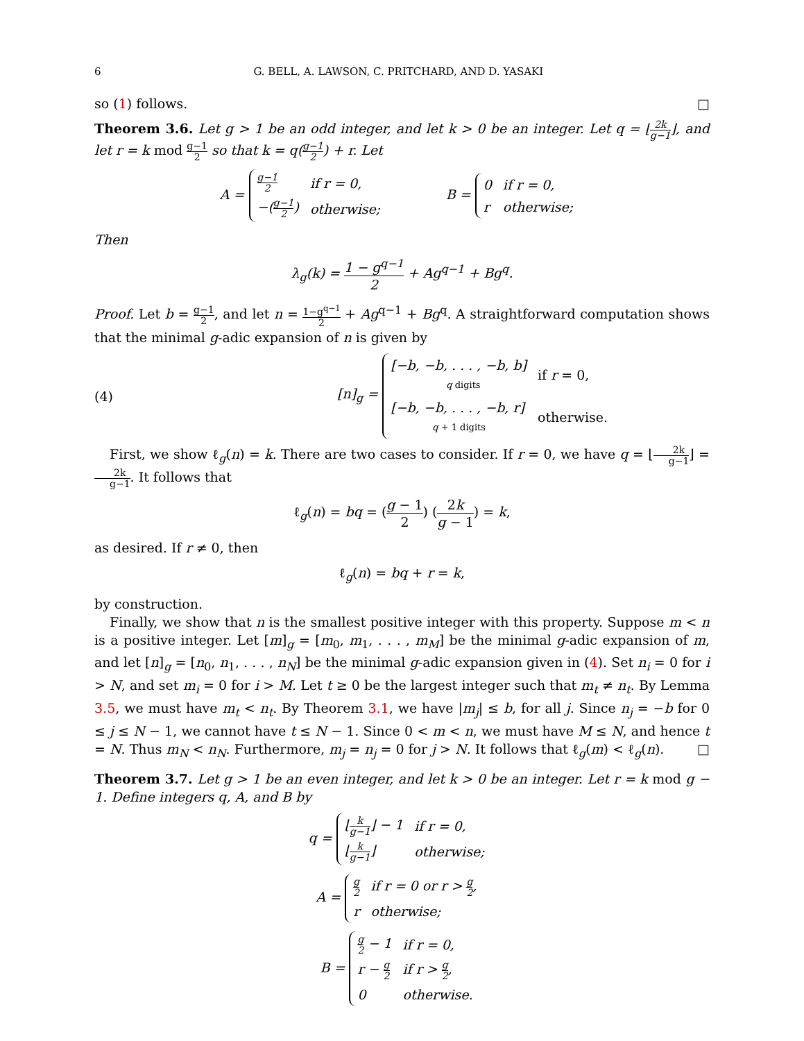6 G. BELL, A. LAWSON, C. PRITCHARD, AND D. YASAKI
so (1) follows. □
Theorem 3.6. Let g > 1 be an odd integer, and let k > 0 be an integer. Let q = ⌊2k g−1⌋, and let r = k mod g−1 2 so that k = q(g−1 2) + r. Let
A =
| g−1 2 | if r = 0, |
| −( g−1 2 ) | otherwise; |
B =
| 0 | if r = 0, |
| r | otherwise; |
Then
λ<sub>g</sub>(k) = 1 − g<sup>q−1</sup> 2 + Ag<sup>q−1</sup> + Bg<sup>q</sup>.
Proof. Let b = g−1 2, and let n = 1−g<sup>q−1</sup> 2 + Ag<sup>q−1</sup> + Bg<sup>q</sup>. A straightforward computation shows that the minimal g-adic expansion of n is given by
(4) [n]<sub>g</sub> =
| [−b, −b, . . . , −b, b] q digits | if r = 0, |
| [−b, −b, . . . , −b, r] q + 1 digits | otherwise. |
First, we show ℓ<sub>g</sub>(n) = k. There are two cases to consider. If r = 0, we have q = ⌊2k g−1⌋ = 2k g−1. It follows that
ℓ<sub>g</sub>(n) = bq = (g − 1 2) (2k g − 1) = k,
as desired. If r ≠ 0, then
ℓ<sub>g</sub>(n) = bq + r = k,
by construction.
Finally, we show that n is the smallest positive integer with this property. Suppose m < n is a positive integer. Let [m]<sub>g</sub> = [m<sub>0</sub>, m<sub>1</sub>, . . . , m<sub>M</sub>] be the minimal g-adic expansion of m, and let [n]<sub>g</sub> = [n<sub>0</sub>, n<sub>1</sub>, . . . , n<sub>N</sub>] be the minimal g-adic expansion given in (4). Set n<sub>i</sub> = 0 for i > N, and set m<sub>i</sub> = 0 for i > M. Let t ≥ 0 be the largest integer such that m<sub>t</sub> ≠ n<sub>t</sub>. By Lemma 3.5, we must have m<sub>t</sub> < n<sub>t</sub>. By Theorem 3.1, we have |m<sub>j</sub>| ≤ b, for all j. Since n<sub>j</sub> = −b for 0 ≤ j ≤ N − 1, we cannot have t ≤ N − 1. Since 0 < m < n, we must have M ≤ N, and hence t = N. Thus m<sub>N</sub> < n<sub>N</sub>. Furthermore, m<sub>j</sub> = n<sub>j</sub> = 0 for j > N. It follows that ℓ<sub>g</sub>(m) < ℓ<sub>g</sub>(n). □
Theorem 3.7. Let g > 1 be an even integer, and let k > 0 be an integer. Let r = k mod g − 1. Define integers q, A, and B by
q =
| ⌊ k g−1 ⌋ − 1 | if r = 0, |
| ⌊ k g−1 ⌋ | otherwise; |
A =
| g 2 | if r = 0 or r > g 2 , |
| r | otherwise; |
B =
| g 2 − 1 | if r = 0, |
| r − g 2 | if r > g 2 , |
| 0 | otherwise. |